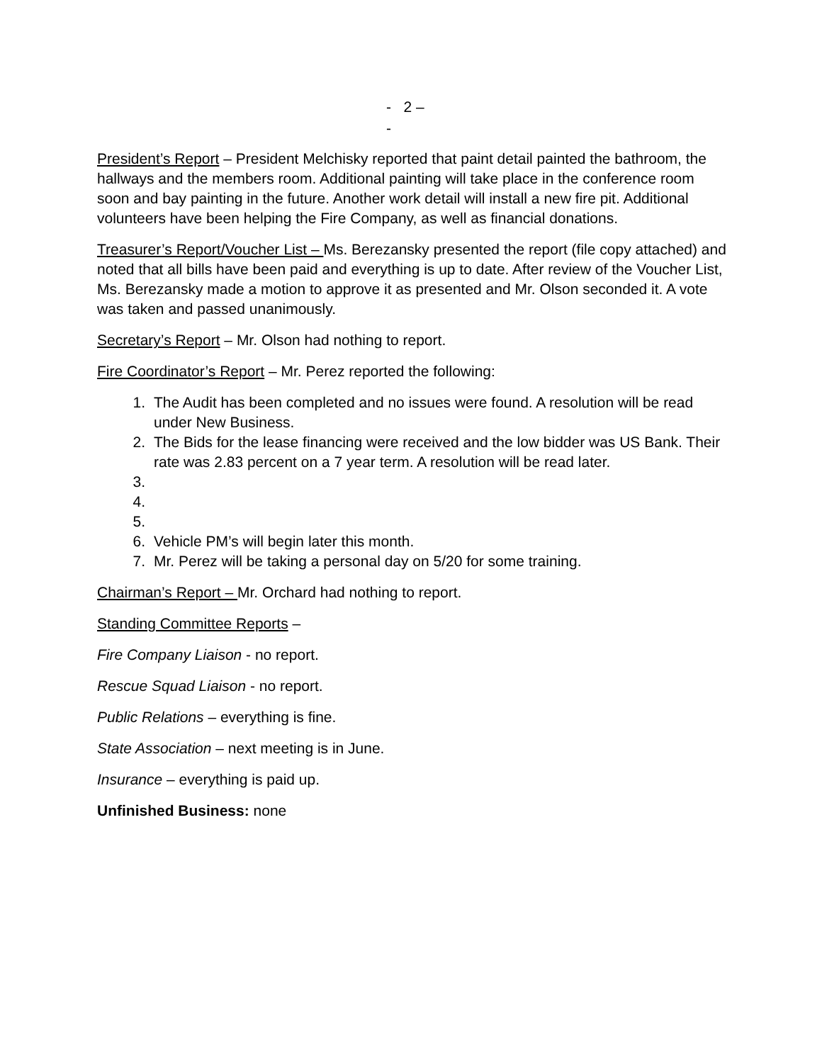- 2 –
-
President’s Report – President Melchisky reported that paint detail painted the bathroom, the hallways and the members room. Additional painting will take place in the conference room soon and bay painting in the future. Another work detail will install a new fire pit. Additional volunteers have been helping the Fire Company, as well as financial donations.
Treasurer’s Report/Voucher List – Ms. Berezansky presented the report (file copy attached) and noted that all bills have been paid and everything is up to date. After review of the Voucher List, Ms. Berezansky made a motion to approve it as presented and Mr. Olson seconded it. A vote was taken and passed unanimously.
Secretary’s Report – Mr. Olson had nothing to report.
Fire Coordinator’s Report – Mr. Perez reported the following:
1. The Audit has been completed and no issues were found. A resolution will be read under New Business.
2. The Bids for the lease financing were received and the low bidder was US Bank. Their rate was 2.83 percent on a 7 year term. A resolution will be read later.
3.
4.
5.
6. Vehicle PM’s will begin later this month.
7. Mr. Perez will be taking a personal day on 5/20 for some training.
Chairman’s Report – Mr. Orchard had nothing to report.
Standing Committee Reports –
Fire Company Liaison - no report.
Rescue Squad Liaison - no report.
Public Relations – everything is fine.
State Association – next meeting is in June.
Insurance – everything is paid up.
Unfinished Business: none